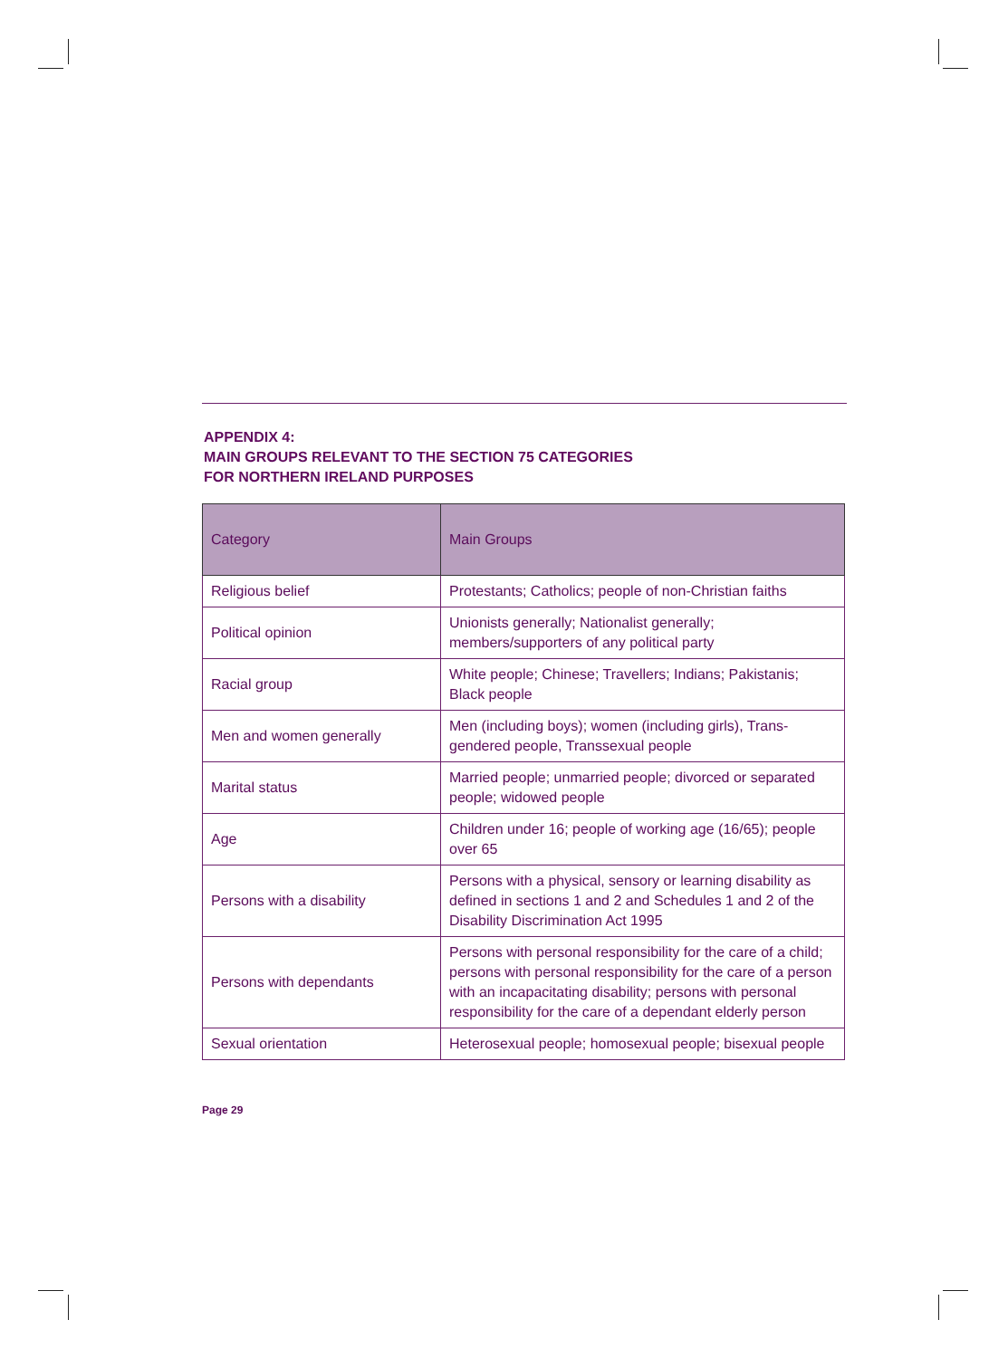APPENDIX 4:
MAIN GROUPS RELEVANT TO THE SECTION 75 CATEGORIES
FOR NORTHERN IRELAND PURPOSES
| Category | Main Groups |
| --- | --- |
| Religious belief | Protestants; Catholics; people of non-Christian faiths |
| Political opinion | Unionists generally; Nationalist generally; members/supporters of any political party |
| Racial group | White people; Chinese; Travellers; Indians; Pakistanis; Black people |
| Men and women generally | Men (including boys); women (including girls), Trans-gendered people, Transsexual people |
| Marital status | Married people; unmarried people; divorced or separated people; widowed people |
| Age | Children under 16; people of working age (16/65); people over 65 |
| Persons with a disability | Persons with a physical, sensory or learning disability as defined in sections 1 and 2 and Schedules 1 and 2 of the Disability Discrimination Act 1995 |
| Persons with dependants | Persons with personal responsibility for the care of a child; persons with personal responsibility for the care of a person with an incapacitating disability; persons with personal responsibility for the care of a dependant elderly person |
| Sexual orientation | Heterosexual people; homosexual people; bisexual people |
Page 29